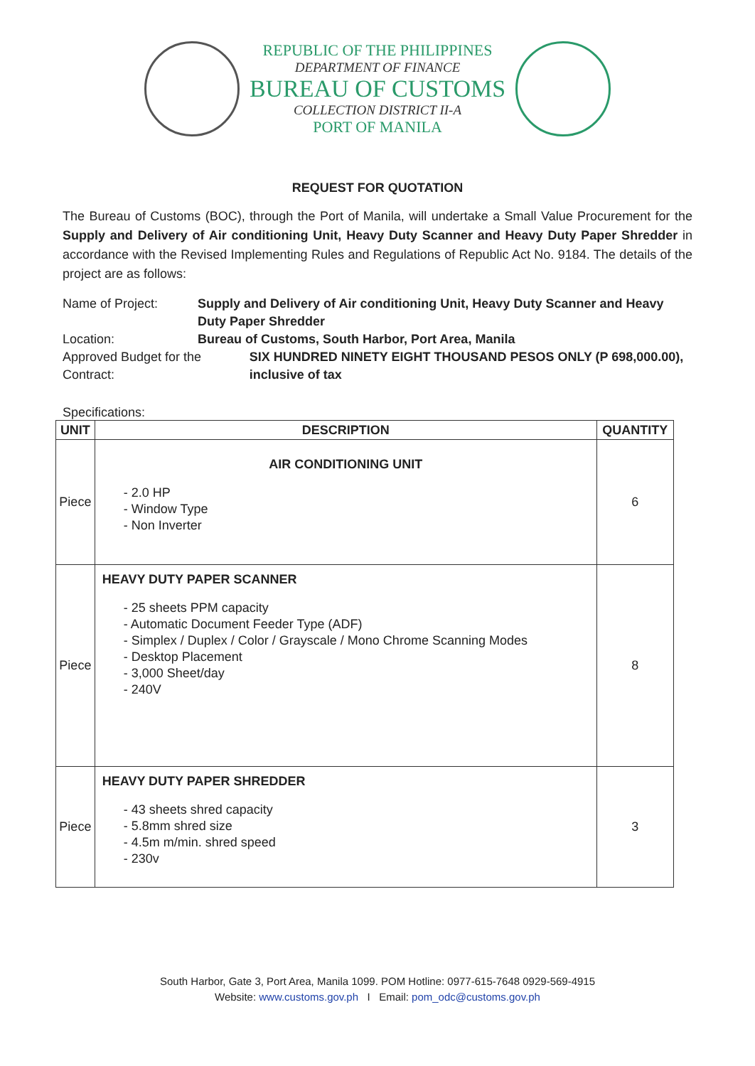REPUBLIC OF THE PHILIPPINES
DEPARTMENT OF FINANCE
BUREAU OF CUSTOMS
COLLECTION DISTRICT II-A
PORT OF MANILA
REQUEST FOR QUOTATION
The Bureau of Customs (BOC), through the Port of Manila, will undertake a Small Value Procurement for the Supply and Delivery of Air conditioning Unit, Heavy Duty Scanner and Heavy Duty Paper Shredder in accordance with the Revised Implementing Rules and Regulations of Republic Act No. 9184. The details of the project are as follows:
| Name of Project: | Supply and Delivery of Air conditioning Unit, Heavy Duty Scanner and Heavy Duty Paper Shredder | |
| Location: | Bureau of Customs, South Harbor, Port Area, Manila | |
| Approved Budget for the Contract: | | SIX HUNDRED NINETY EIGHT THOUSAND PESOS ONLY (P 698,000.00), inclusive of tax |
Specifications:
| UNIT | DESCRIPTION | QUANTITY |
| --- | --- | --- |
| Piece | AIR CONDITIONING UNIT - 2.0 HP - Window Type - Non Inverter | 6 |
| Piece | HEAVY DUTY PAPER SCANNER - 25 sheets PPM capacity - Automatic Document Feeder Type (ADF) - Simplex / Duplex / Color / Grayscale / Mono Chrome Scanning Modes - Desktop Placement - 3,000 Sheet/day - 240V | 8 |
| Piece | HEAVY DUTY PAPER SHREDDER - 43 sheets shred capacity - 5.8mm shred size - 4.5m m/min. shred speed - 230v | 3 |
South Harbor, Gate 3, Port Area, Manila 1099. POM Hotline: 0977-615-7648 0929-569-4915
Website: www.customs.gov.ph I Email: pom_odc@customs.gov.ph